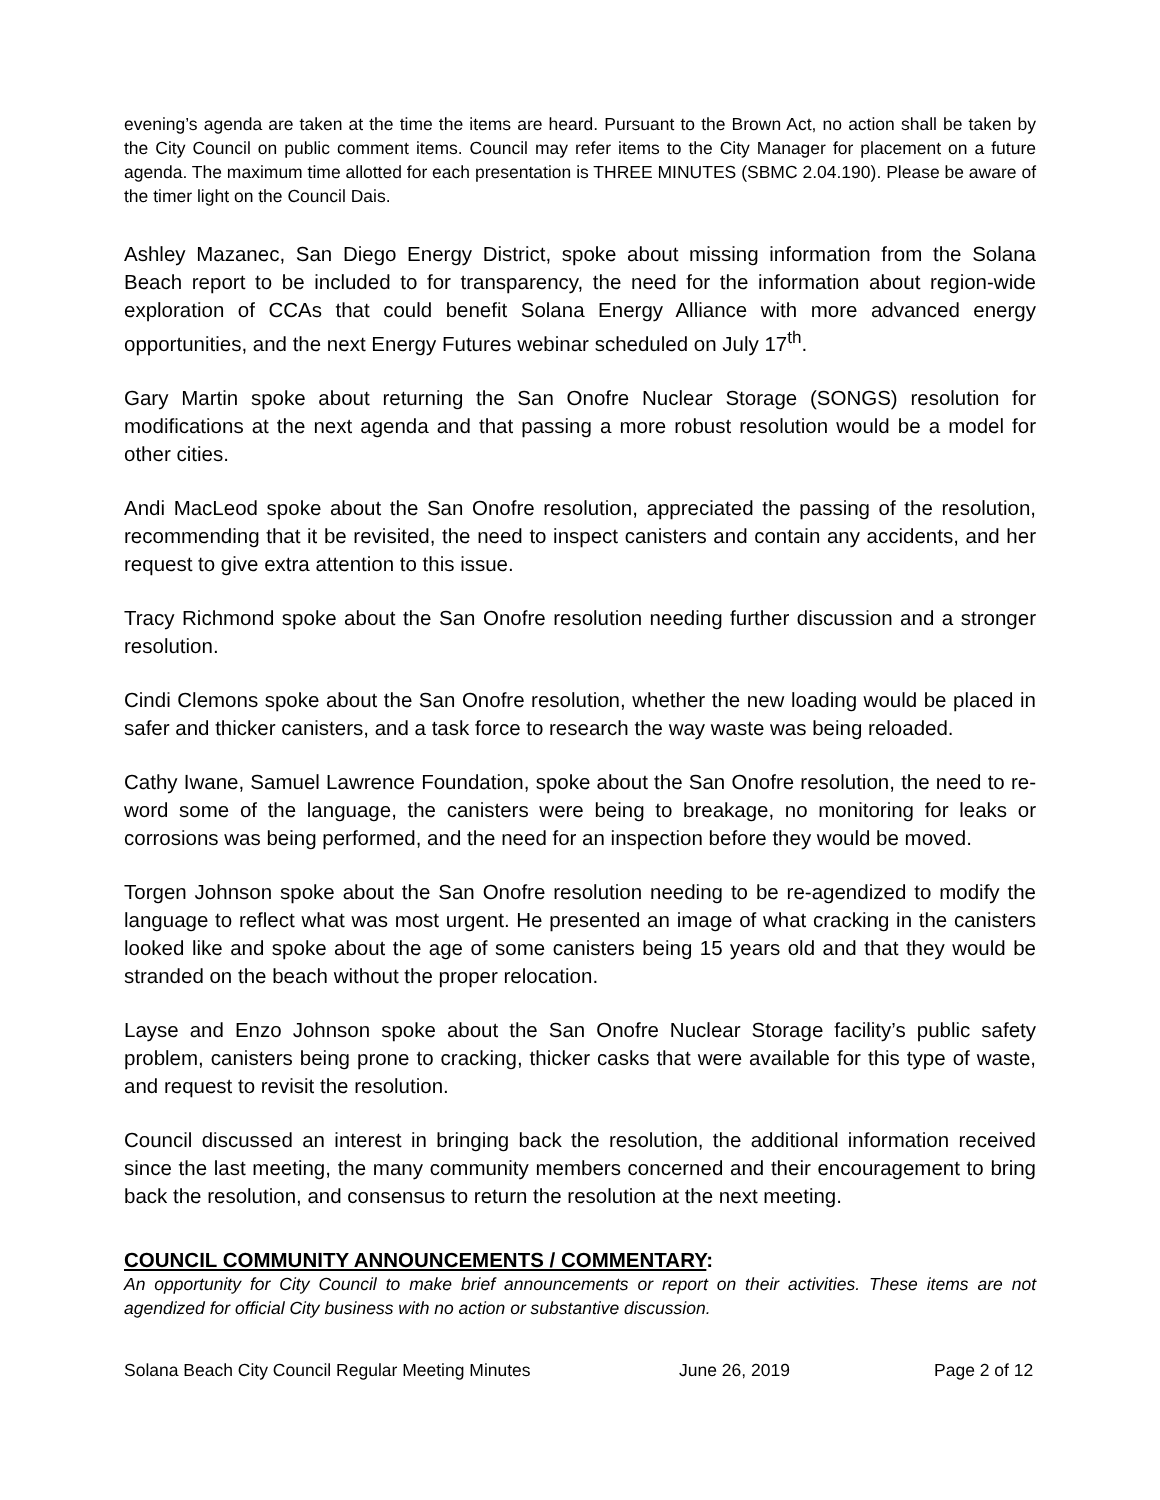evening’s agenda are taken at the time the items are heard. Pursuant to the Brown Act, no action shall be taken by the City Council on public comment items. Council may refer items to the City Manager for placement on a future agenda. The maximum time allotted for each presentation is THREE MINUTES (SBMC 2.04.190). Please be aware of the timer light on the Council Dais.
Ashley Mazanec, San Diego Energy District, spoke about missing information from the Solana Beach report to be included to for transparency, the need for the information about region-wide exploration of CCAs that could benefit Solana Energy Alliance with more advanced energy opportunities, and the next Energy Futures webinar scheduled on July 17<sup>th</sup>.
Gary Martin spoke about returning the San Onofre Nuclear Storage (SONGS) resolution for modifications at the next agenda and that passing a more robust resolution would be a model for other cities.
Andi MacLeod spoke about the San Onofre resolution, appreciated the passing of the resolution, recommending that it be revisited, the need to inspect canisters and contain any accidents, and her request to give extra attention to this issue.
Tracy Richmond spoke about the San Onofre resolution needing further discussion and a stronger resolution.
Cindi Clemons spoke about the San Onofre resolution, whether the new loading would be placed in safer and thicker canisters, and a task force to research the way waste was being reloaded.
Cathy Iwane, Samuel Lawrence Foundation, spoke about the San Onofre resolution, the need to re-word some of the language, the canisters were being to breakage, no monitoring for leaks or corrosions was being performed, and the need for an inspection before they would be moved.
Torgen Johnson spoke about the San Onofre resolution needing to be re-agendized to modify the language to reflect what was most urgent. He presented an image of what cracking in the canisters looked like and spoke about the age of some canisters being 15 years old and that they would be stranded on the beach without the proper relocation.
Layse and Enzo Johnson spoke about the San Onofre Nuclear Storage facility’s public safety problem, canisters being prone to cracking, thicker casks that were available for this type of waste, and request to revisit the resolution.
Council discussed an interest in bringing back the resolution, the additional information received since the last meeting, the many community members concerned and their encouragement to bring back the resolution, and consensus to return the resolution at the next meeting.
COUNCIL COMMUNITY ANNOUNCEMENTS / COMMENTARY:
An opportunity for City Council to make brief announcements or report on their activities. These items are not agendized for official City business with no action or substantive discussion.
Solana Beach City Council Regular Meeting Minutes June 26, 2019 Page 2 of 12